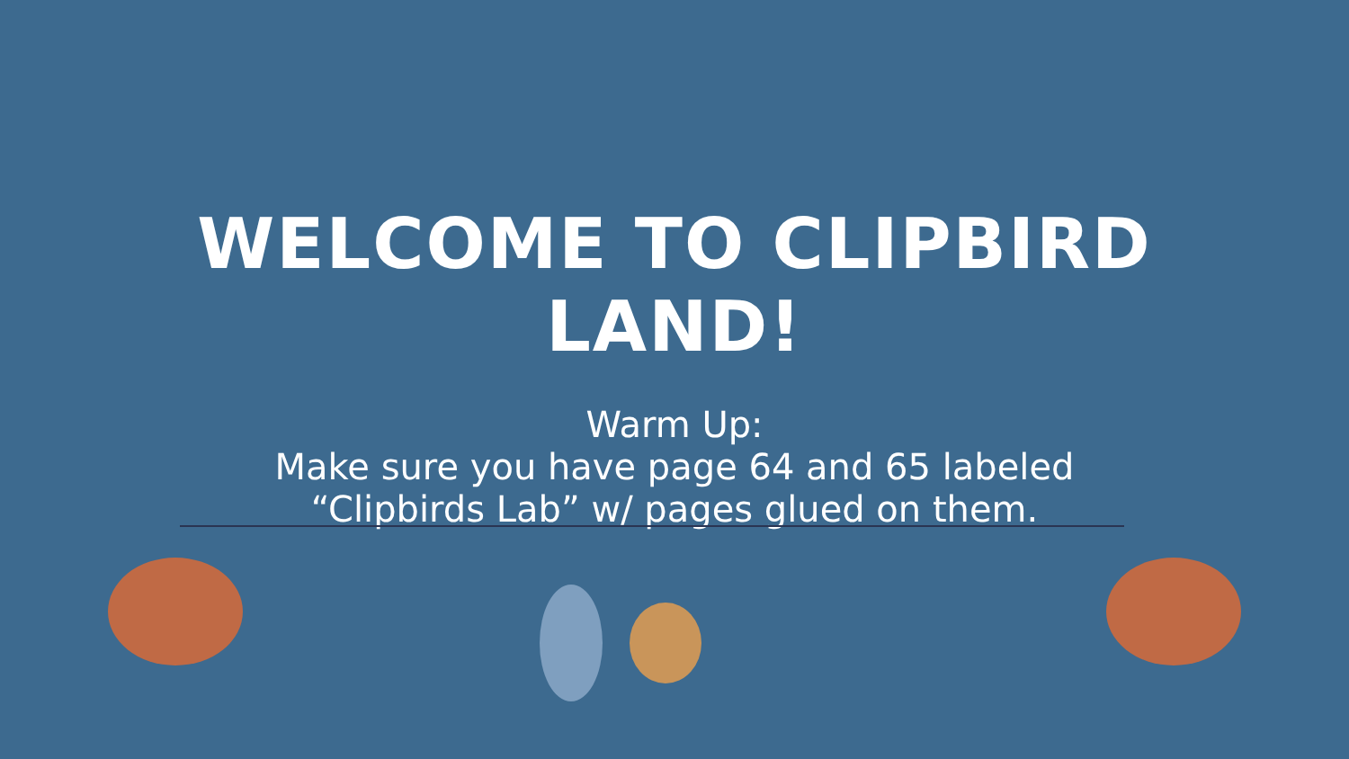WELCOME TO CLIPBIRD
LAND!
Warm Up:
Make sure you have page 64 and 65 labeled
“Clipbirds Lab” w/ pages glued on them.